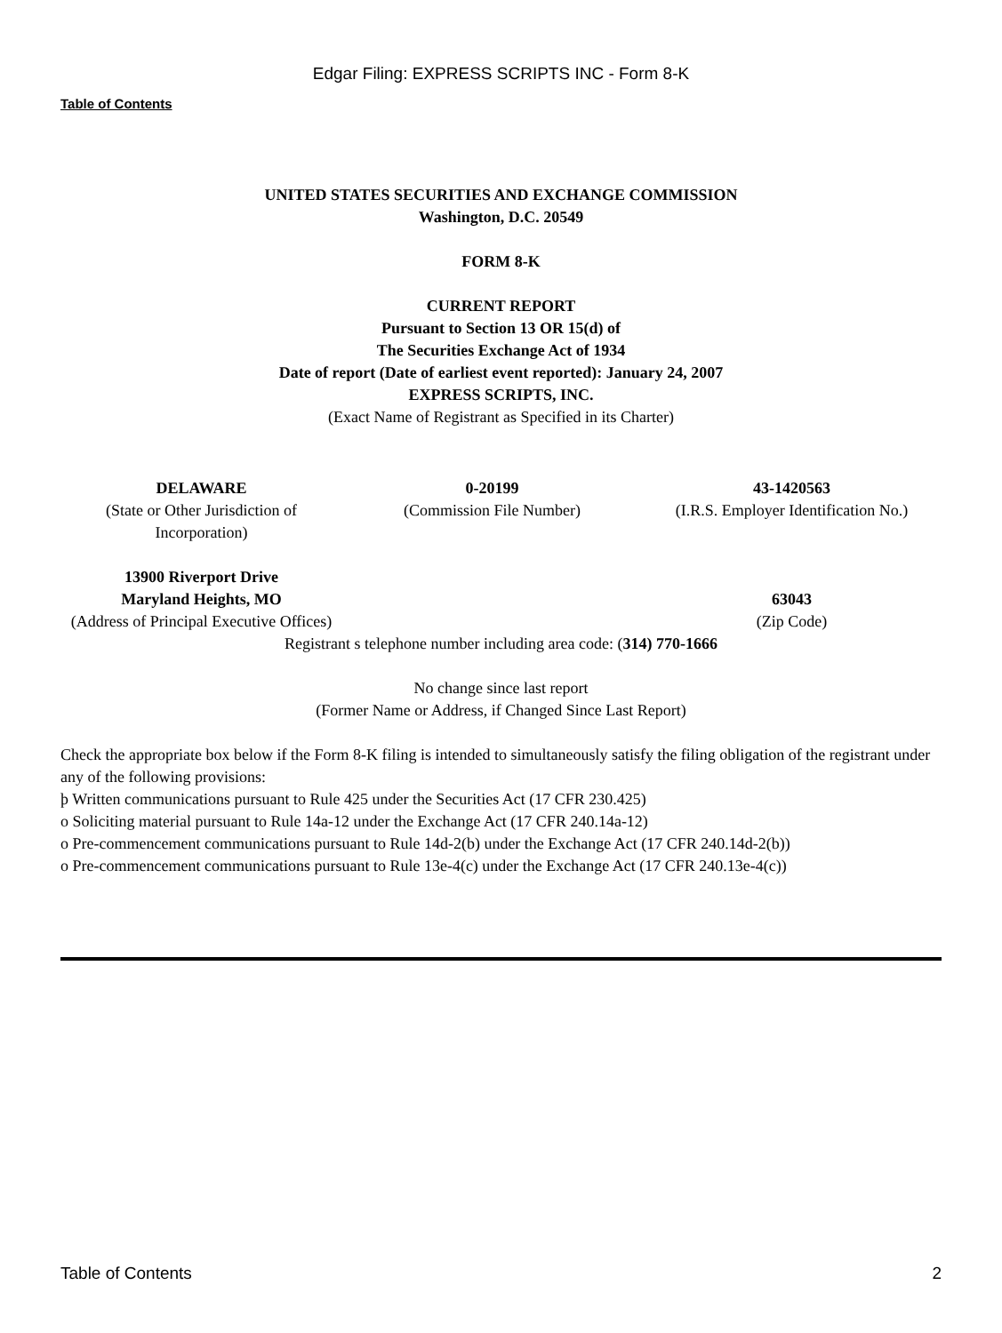Edgar Filing: EXPRESS SCRIPTS INC - Form 8-K
Table of Contents
UNITED STATES SECURITIES AND EXCHANGE COMMISSION
Washington, D.C. 20549
FORM 8-K
CURRENT REPORT
Pursuant to Section 13 OR 15(d) of
The Securities Exchange Act of 1934
Date of report (Date of earliest event reported): January 24, 2007
EXPRESS SCRIPTS, INC.
(Exact Name of Registrant as Specified in its Charter)
| DELAWARE (State or Other Jurisdiction of Incorporation) | 0-20199 (Commission File Number) | 43-1420563 (I.R.S. Employer Identification No.) |
| 13900 Riverport Drive Maryland Heights, MO (Address of Principal Executive Offices) | | 63043 (Zip Code) |
Registrant s telephone number including area code: (314) 770-1666
No change since last report
(Former Name or Address, if Changed Since Last Report)
Check the appropriate box below if the Form 8-K filing is intended to simultaneously satisfy the filing obligation of the registrant under any of the following provisions:
þ Written communications pursuant to Rule 425 under the Securities Act (17 CFR 230.425)
o Soliciting material pursuant to Rule 14a-12 under the Exchange Act (17 CFR 240.14a-12)
o Pre-commencement communications pursuant to Rule 14d-2(b) under the Exchange Act (17 CFR 240.14d-2(b))
o Pre-commencement communications pursuant to Rule 13e-4(c) under the Exchange Act (17 CFR 240.13e-4(c))
Table of Contents 2